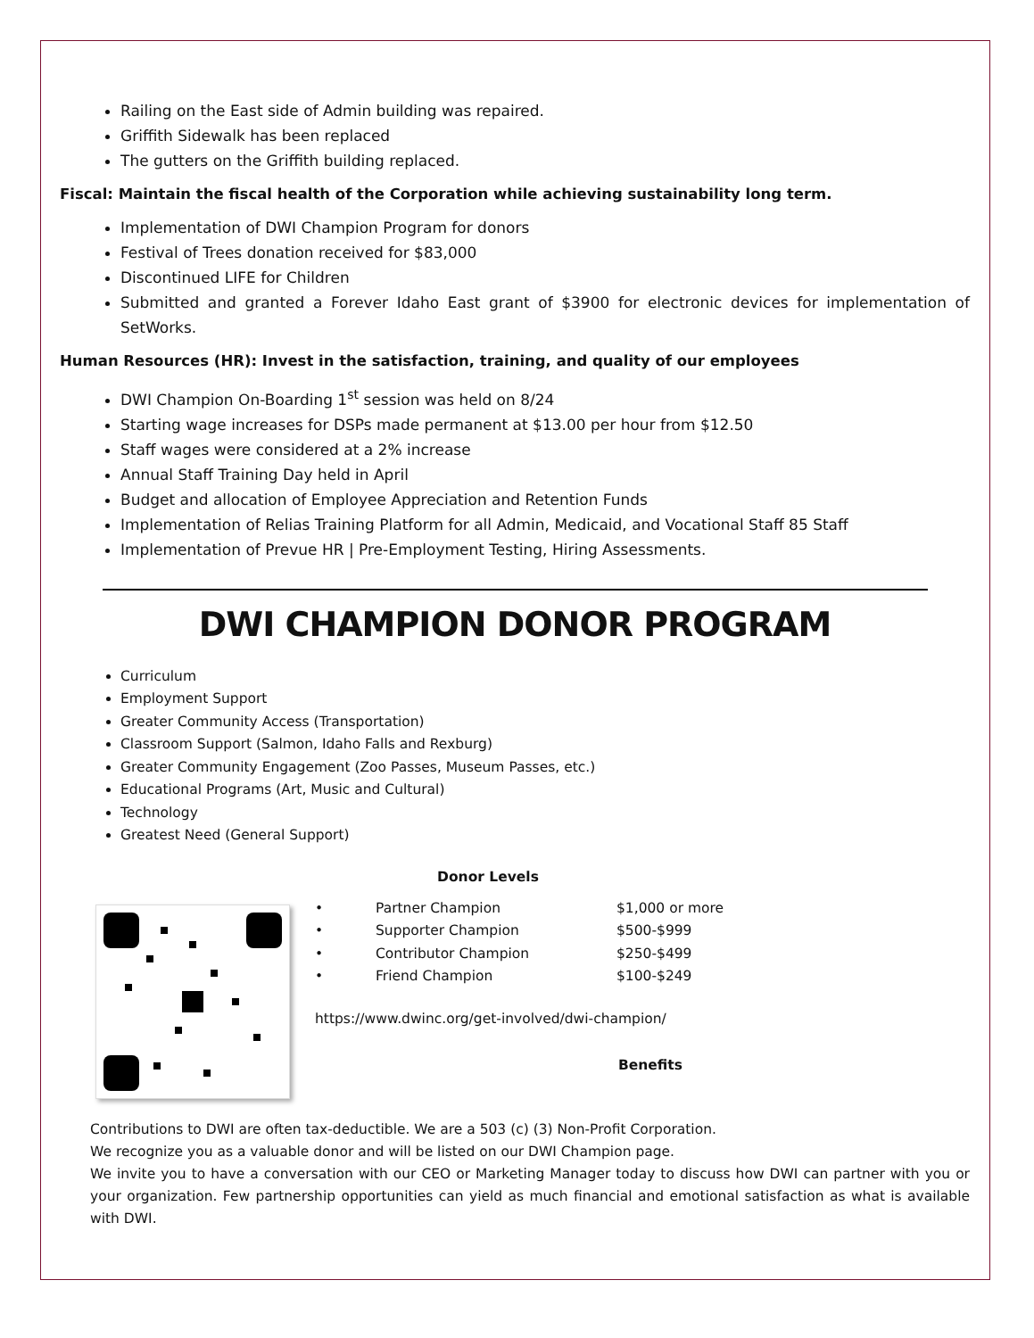Railing on the East side of Admin building was repaired.
Griffith Sidewalk has been replaced
The gutters on the Griffith building replaced.
Fiscal: Maintain the fiscal health of the Corporation while achieving sustainability long term.
Implementation of DWI Champion Program for donors
Festival of Trees donation received for $83,000
Discontinued LIFE for Children
Submitted and granted a Forever Idaho East grant of $3900 for electronic devices for implementation of SetWorks.
Human Resources (HR): Invest in the satisfaction, training, and quality of our employees
DWI Champion On-Boarding 1<sup>st</sup> session was held on 8/24
Starting wage increases for DSPs made permanent at $13.00 per hour from $12.50
Staff wages were considered at a 2% increase
Annual Staff Training Day held in April
Budget and allocation of Employee Appreciation and Retention Funds
Implementation of Relias Training Platform for all Admin, Medicaid, and Vocational Staff 85 Staff
Implementation of Prevue HR | Pre-Employment Testing, Hiring Assessments.
DWI CHAMPION DONOR PROGRAM
Curriculum
Employment Support
Greater Community Access (Transportation)
Classroom Support (Salmon, Idaho Falls and Rexburg)
Greater Community Engagement (Zoo Passes, Museum Passes, etc.)
Educational Programs (Art, Music and Cultural)
Technology
Greatest Need (General Support)
Donor Levels
• Partner Champion $1,000 or more
• Supporter Champion $500-$999
• Contributor Champion $250-$499
• Friend Champion $100-$249
https://www.dwinc.org/get-involved/dwi-champion/
Benefits
Contributions to DWI are often tax-deductible. We are a 503 (c) (3) Non-Profit Corporation.
We recognize you as a valuable donor and will be listed on our DWI Champion page.
We invite you to have a conversation with our CEO or Marketing Manager today to discuss how DWI can partner with you or your organization. Few partnership opportunities can yield as much financial and emotional satisfaction as what is available with DWI.